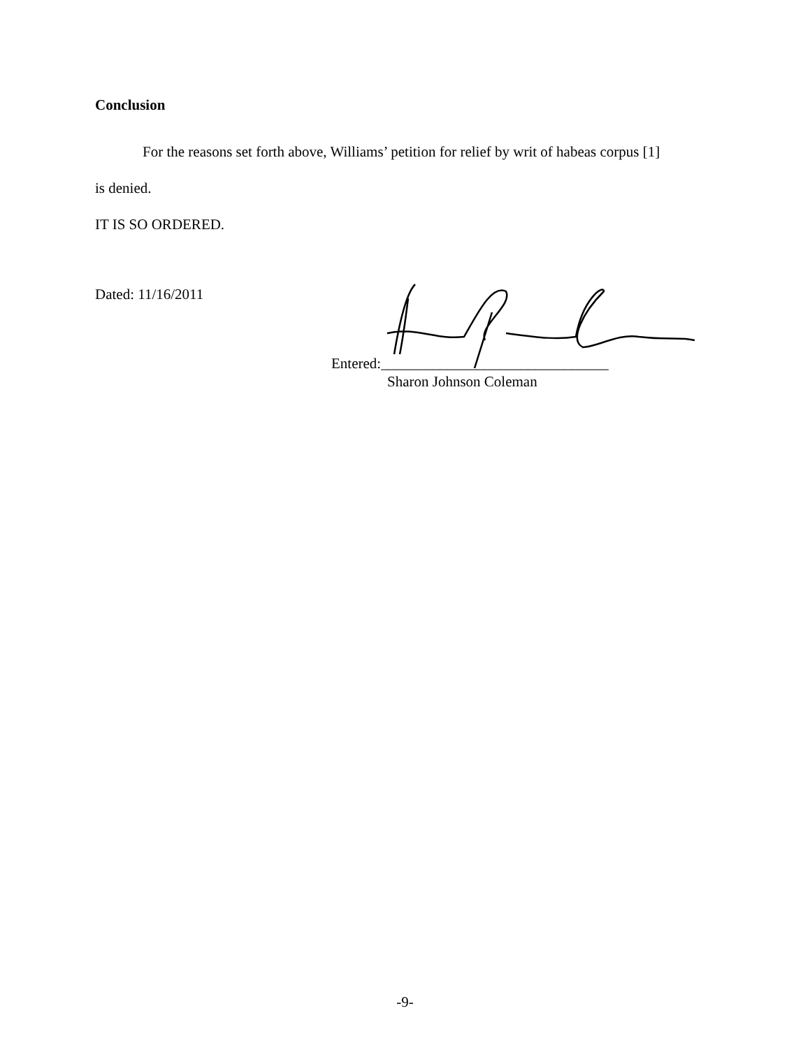Conclusion
For the reasons set forth above, Williams’ petition for relief by writ of habeas corpus [1]
is denied.
IT IS SO ORDERED.
Dated: 11/16/2011
Entered:_______________________________
Sharon Johnson Coleman
-9-